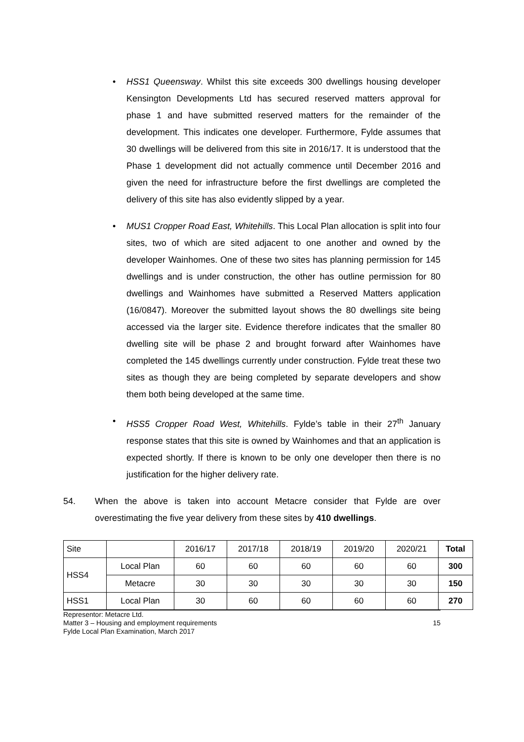• HSS1 Queensway. Whilst this site exceeds 300 dwellings housing developer Kensington Developments Ltd has secured reserved matters approval for phase 1 and have submitted reserved matters for the remainder of the development. This indicates one developer. Furthermore, Fylde assumes that 30 dwellings will be delivered from this site in 2016/17. It is understood that the Phase 1 development did not actually commence until December 2016 and given the need for infrastructure before the first dwellings are completed the delivery of this site has also evidently slipped by a year.
• MUS1 Cropper Road East, Whitehills. This Local Plan allocation is split into four sites, two of which are sited adjacent to one another and owned by the developer Wainhomes. One of these two sites has planning permission for 145 dwellings and is under construction, the other has outline permission for 80 dwellings and Wainhomes have submitted a Reserved Matters application (16/0847). Moreover the submitted layout shows the 80 dwellings site being accessed via the larger site. Evidence therefore indicates that the smaller 80 dwelling site will be phase 2 and brought forward after Wainhomes have completed the 145 dwellings currently under construction. Fylde treat these two sites as though they are being completed by separate developers and show them both being developed at the same time.
• HSS5 Cropper Road West, Whitehills. Fylde’s table in their 27<sup>th</sup> January response states that this site is owned by Wainhomes and that an application is expected shortly. If there is known to be only one developer then there is no justification for the higher delivery rate.
54. When the above is taken into account Metacre consider that Fylde are over overestimating the five year delivery from these sites by 410 dwellings.
| Site | | 2016/17 | 2017/18 | 2018/19 | 2019/20 | 2020/21 | Total |
| --- | --- | --- | --- | --- | --- | --- | --- |
| HSS4 | Local Plan | 60 | 60 | 60 | 60 | 60 | 300 |
| | Metacre | 30 | 30 | 30 | 30 | 30 | 150 |
| HSS1 | Local Plan | 30 | 60 | 60 | 60 | 60 | 270 |
Representor: Metacre Ltd.
Matter 3 – Housing and employment requirements
Fylde Local Plan Examination, March 2017
15